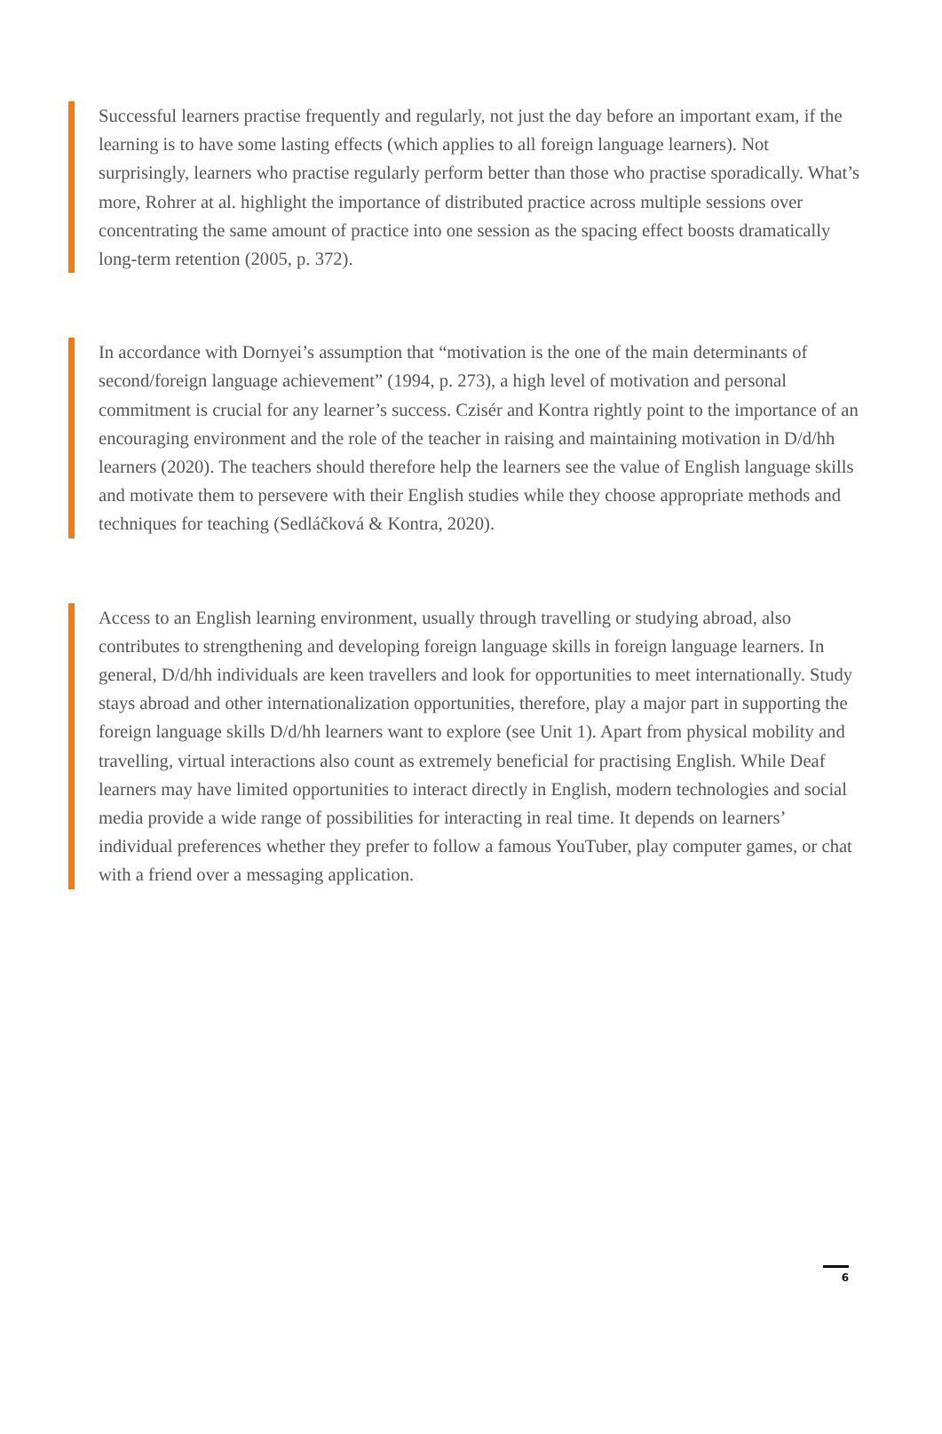Successful learners practise frequently and regularly, not just the day before an important exam, if the learning is to have some lasting effects (which applies to all foreign language learners). Not surprisingly, learners who practise regularly perform better than those who practise sporadically. What’s more, Rohrer at al. highlight the importance of distributed practice across multiple sessions over concentrating the same amount of practice into one session as the spacing effect boosts dramatically long-term retention (2005, p. 372).
In accordance with Dornyei’s assumption that “motivation is the one of the main determinants of second/foreign language achievement” (1994, p. 273), a high level of motivation and personal commitment is crucial for any learner’s success. Czisér and Kontra rightly point to the importance of an encouraging environment and the role of the teacher in raising and maintaining motivation in D/d/hh learners (2020). The teachers should therefore help the learners see the value of English language skills and motivate them to persevere with their English studies while they choose appropriate methods and techniques for teaching (Sedláčková & Kontra, 2020).
Access to an English learning environment, usually through travelling or studying abroad, also contributes to strengthening and developing foreign language skills in foreign language learners. In general, D/d/hh individuals are keen travellers and look for opportunities to meet internationally. Study stays abroad and other internationalization opportunities, therefore, play a major part in supporting the foreign language skills D/d/hh learners want to explore (see Unit 1). Apart from physical mobility and travelling, virtual interactions also count as extremely beneficial for practising English. While Deaf learners may have limited opportunities to interact directly in English, modern technologies and social media provide a wide range of possibilities for interacting in real time. It depends on learners’ individual preferences whether they prefer to follow a famous YouTuber, play computer games, or chat with a friend over a messaging application.
6